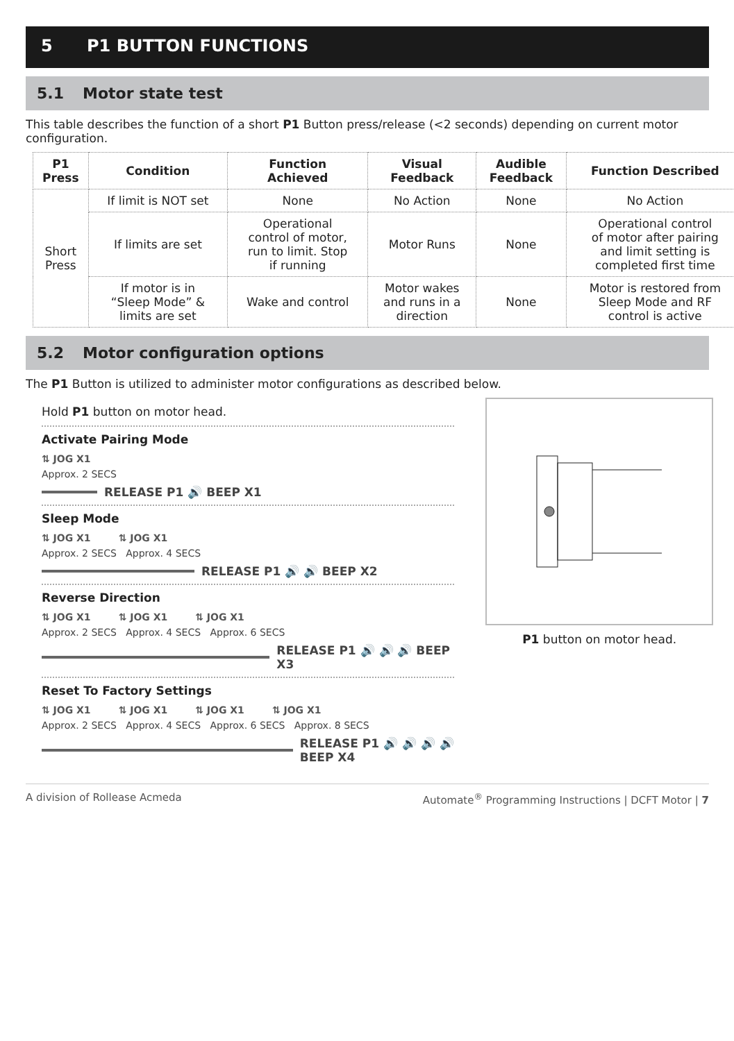5 P1 BUTTON FUNCTIONS
5.1 Motor state test
This table describes the function of a short P1 Button press/release (<2 seconds) depending on current motor configuration.
| P1 Press | Condition | Function Achieved | Visual Feedback | Audible Feedback | Function Described |
| --- | --- | --- | --- | --- | --- |
| Short Press | If limit is NOT set | None | No Action | None | No Action |
| | If limits are set | Operational control of motor, run to limit. Stop if running | Motor Runs | None | Operational control of motor after pairing and limit setting is completed first time |
| | If motor is in “Sleep Mode” & limits are set | Wake and control | Motor wakes and runs in a direction | None | Motor is restored from Sleep Mode and RF control is active |
5.2 Motor configuration options
The P1 Button is utilized to administer motor configurations as described below.
Hold P1 button on motor head.
Activate Pairing Mode
⇅ JOG X1
Approx. 2 SECS
RELEASE P1 🔊 BEEP X1
Sleep Mode
⇅ JOG X1 ⇅ JOG X1
Approx. 2 SECS Approx. 4 SECS
RELEASE P1 🔊 🔊 BEEP X2
Reverse Direction
⇅ JOG X1 ⇅ JOG X1 ⇅ JOG X1
Approx. 2 SECS Approx. 4 SECS Approx. 6 SECS
RELEASE P1 🔊 🔊 🔊 BEEP X3
Reset To Factory Settings
⇅ JOG X1 ⇅ JOG X1 ⇅ JOG X1 ⇅ JOG X1
Approx. 2 SECS Approx. 4 SECS Approx. 6 SECS Approx. 8 SECS
RELEASE P1 🔊 🔊 🔊 🔊 BEEP X4
P1 button on motor head.
A division of Rollease Acmeda Automate<sup>®</sup> Programming Instructions | DCFT Motor | 7